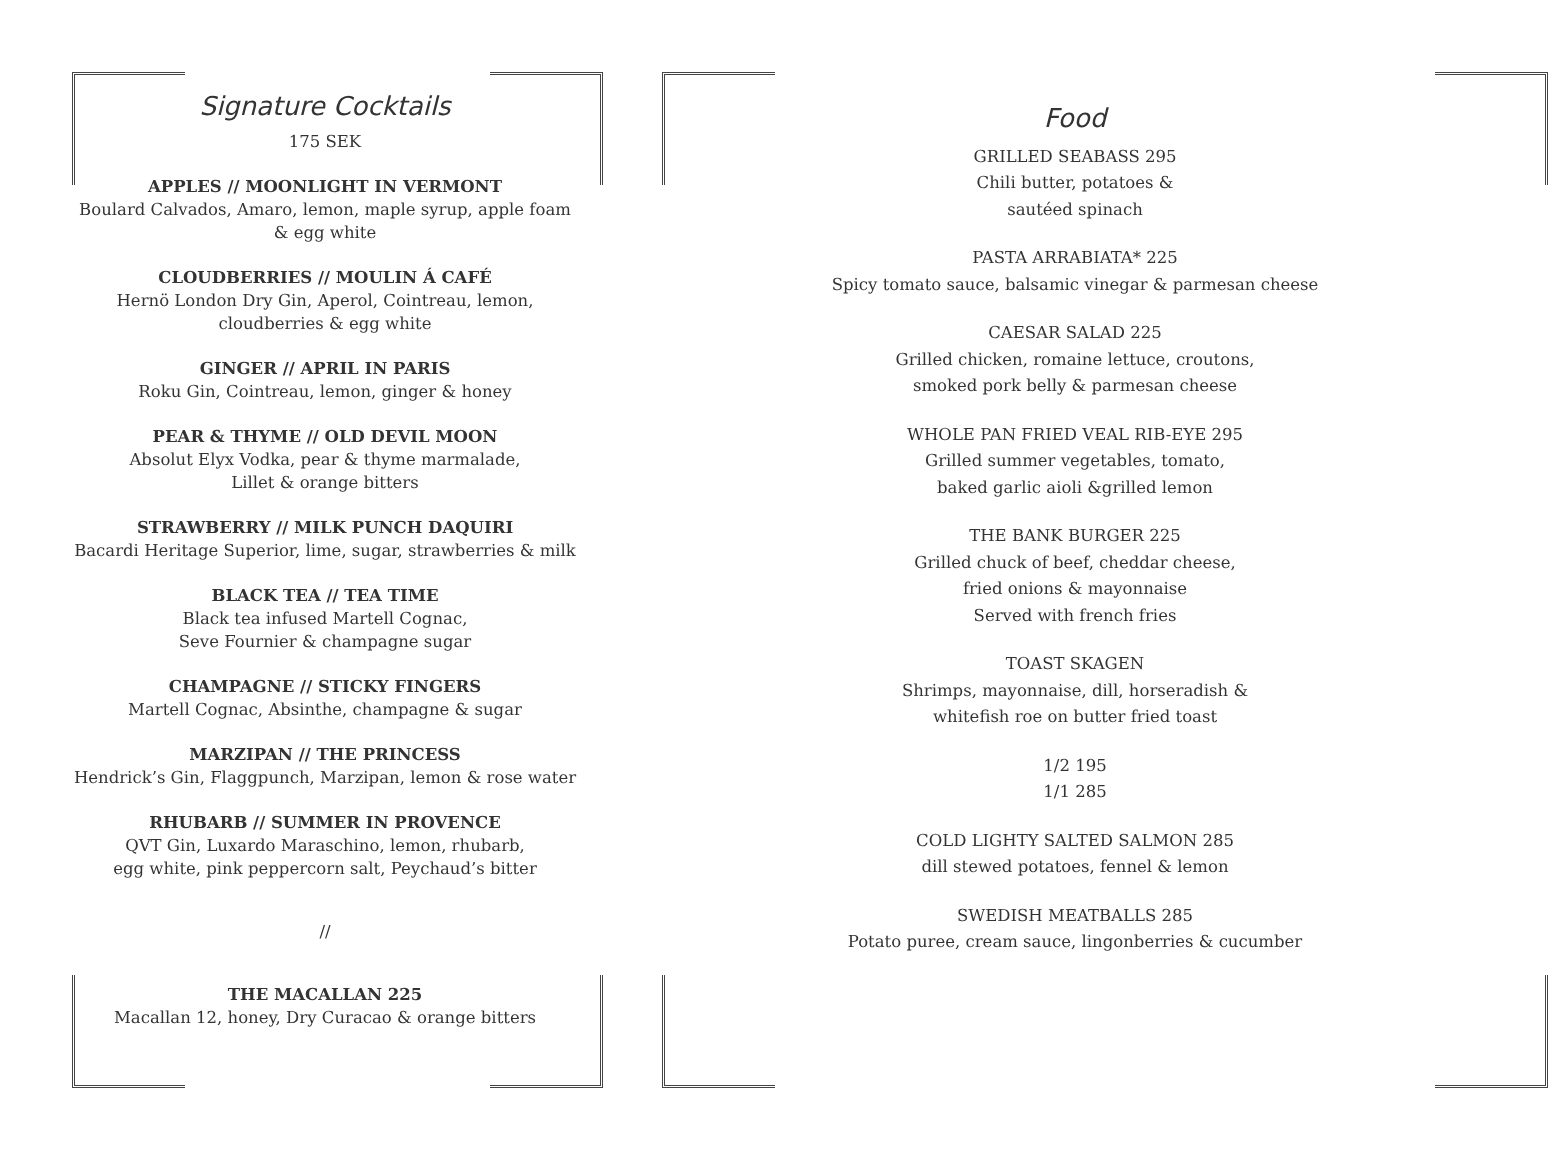Signature Cocktails
175 SEK
APPLES // MOONLIGHT IN VERMONT
Boulard Calvados, Amaro, lemon, maple syrup, apple foam
& egg white
CLOUDBERRIES // MOULIN Á CAFÉ
Hernö London Dry Gin, Aperol, Cointreau, lemon,
cloudberries & egg white
GINGER // APRIL IN PARIS
Roku Gin, Cointreau, lemon, ginger & honey
PEAR & THYME // OLD DEVIL MOON
Absolut Elyx Vodka, pear & thyme marmalade,
Lillet & orange bitters
STRAWBERRY // MILK PUNCH DAQUIRI
Bacardi Heritage Superior, lime, sugar, strawberries & milk
BLACK TEA // TEA TIME
Black tea infused Martell Cognac,
Seve Fournier & champagne sugar
CHAMPAGNE // STICKY FINGERS
Martell Cognac, Absinthe, champagne & sugar
MARZIPAN // THE PRINCESS
Hendrick’s Gin, Flaggpunch, Marzipan, lemon & rose water
RHUBARB // SUMMER IN PROVENCE
QVT Gin, Luxardo Maraschino, lemon, rhubarb,
egg white, pink peppercorn salt, Peychaud’s bitter
//
THE MACALLAN 225
Macallan 12, honey, Dry Curacao & orange bitters
Food
GRILLED SEABASS 295
Chili butter, potatoes &
sautéed spinach
PASTA ARRABIATA* 225
Spicy tomato sauce, balsamic vinegar & parmesan cheese
CAESAR SALAD 225
Grilled chicken, romaine lettuce, croutons,
smoked pork belly & parmesan cheese
WHOLE PAN FRIED VEAL RIB-EYE 295
Grilled summer vegetables, tomato,
baked garlic aioli &grilled lemon
THE BANK BURGER 225
Grilled chuck of beef, cheddar cheese,
fried onions & mayonnaise
Served with french fries
TOAST SKAGEN
Shrimps, mayonnaise, dill, horseradish &
whitefish roe on butter fried toast
1/2 195
1/1 285
COLD LIGHTY SALTED SALMON 285
dill stewed potatoes, fennel & lemon
SWEDISH MEATBALLS 285
Potato puree, cream sauce, lingonberries & cucumber